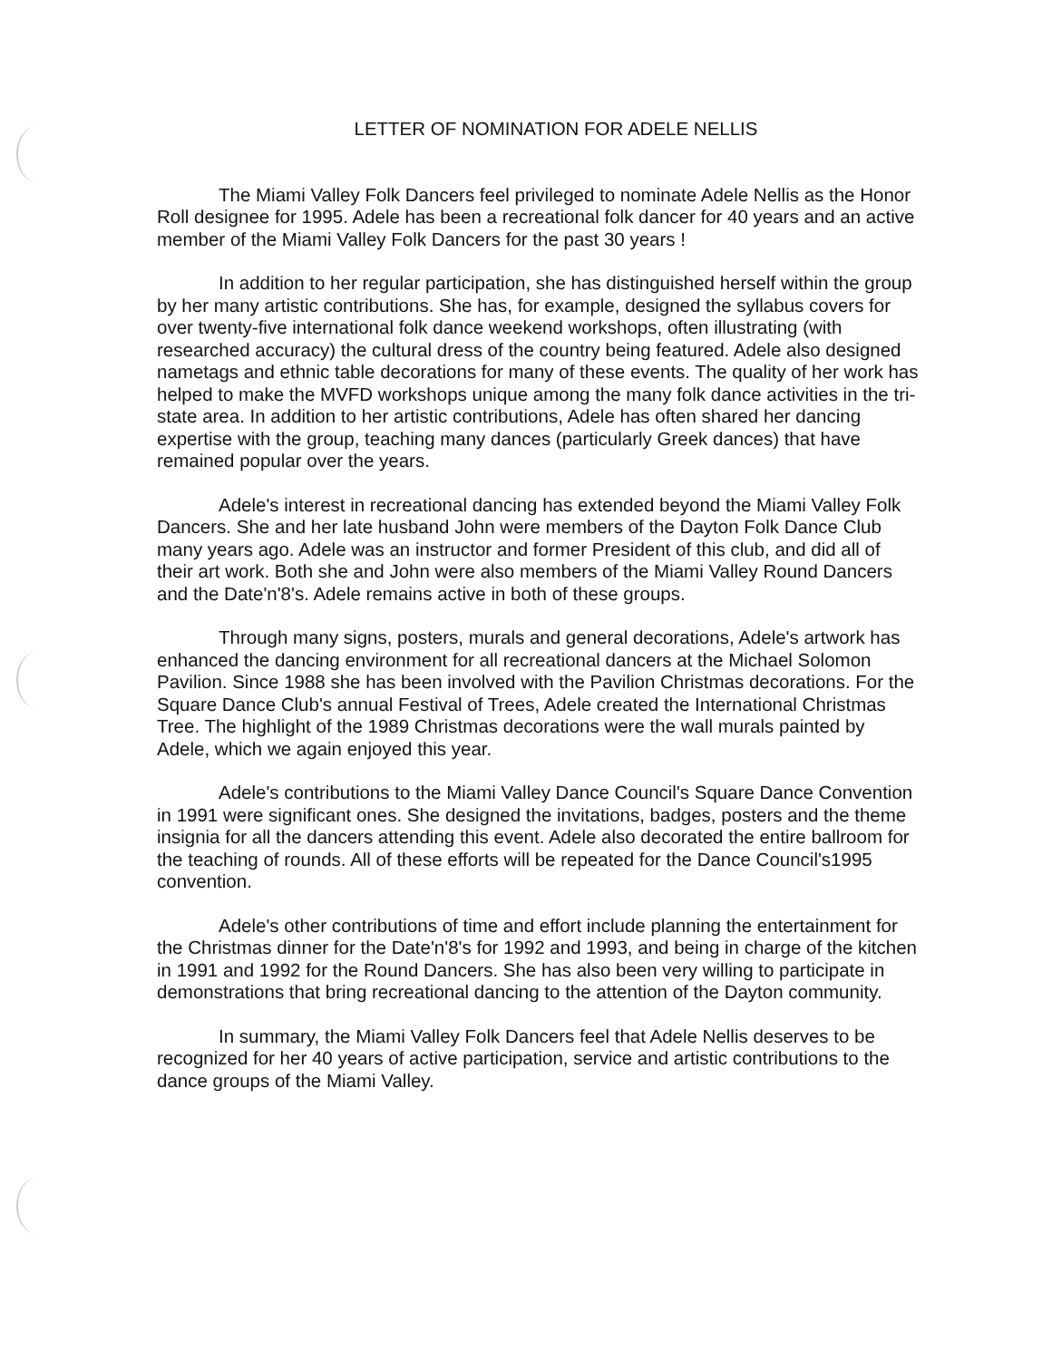LETTER OF NOMINATION FOR ADELE NELLIS
The Miami Valley Folk Dancers feel privileged to nominate Adele Nellis as the Honor Roll designee for 1995. Adele has been a recreational folk dancer for 40 years and an active member of the Miami Valley Folk Dancers for the past 30 years !
In addition to her regular participation, she has distinguished herself within the group by her many artistic contributions. She has, for example, designed the syllabus covers for over twenty-five international folk dance weekend workshops, often illustrating (with researched accuracy) the cultural dress of the country being featured. Adele also designed nametags and ethnic table decorations for many of these events. The quality of her work has helped to make the MVFD workshops unique among the many folk dance activities in the tri-state area. In addition to her artistic contributions, Adele has often shared her dancing expertise with the group, teaching many dances (particularly Greek dances) that have remained popular over the years.
Adele's interest in recreational dancing has extended beyond the Miami Valley Folk Dancers. She and her late husband John were members of the Dayton Folk Dance Club many years ago. Adele was an instructor and former President of this club, and did all of their art work. Both she and John were also members of the Miami Valley Round Dancers and the Date'n'8's. Adele remains active in both of these groups.
Through many signs, posters, murals and general decorations, Adele's artwork has enhanced the dancing environment for all recreational dancers at the Michael Solomon Pavilion. Since 1988 she has been involved with the Pavilion Christmas decorations. For the Square Dance Club's annual Festival of Trees, Adele created the International Christmas Tree. The highlight of the 1989 Christmas decorations were the wall murals painted by Adele, which we again enjoyed this year.
Adele's contributions to the Miami Valley Dance Council's Square Dance Convention in 1991 were significant ones. She designed the invitations, badges, posters and the theme insignia for all the dancers attending this event. Adele also decorated the entire ballroom for the teaching of rounds. All of these efforts will be repeated for the Dance Council's1995 convention.
Adele's other contributions of time and effort include planning the entertainment for the Christmas dinner for the Date'n'8's for 1992 and 1993, and being in charge of the kitchen in 1991 and 1992 for the Round Dancers. She has also been very willing to participate in demonstrations that bring recreational dancing to the attention of the Dayton community.
In summary, the Miami Valley Folk Dancers feel that Adele Nellis deserves to be recognized for her 40 years of active participation, service and artistic contributions to the dance groups of the Miami Valley.